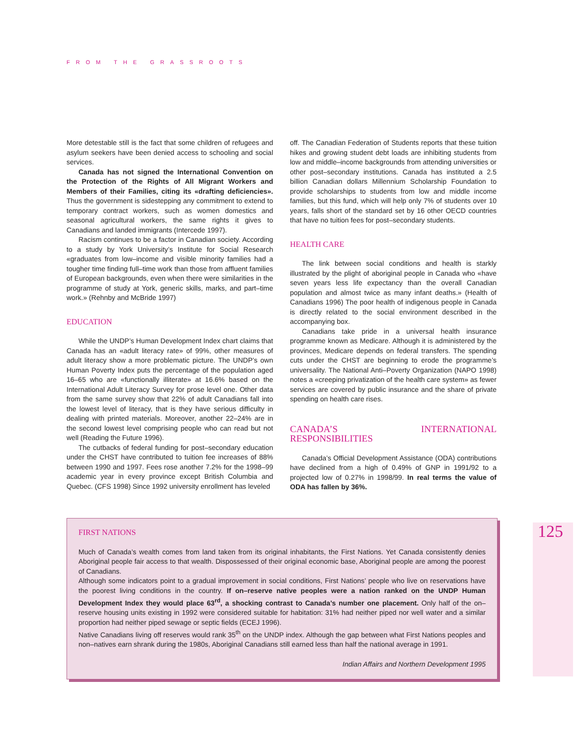FROM THE GRASSROOTS
More detestable still is the fact that some children of refugees and asylum seekers have been denied access to schooling and social services.
Canada has not signed the International Convention on the Protection of the Rights of All Migrant Workers and Members of their Families, citing its «drafting deficiencies». Thus the government is sidestepping any commitment to extend to temporary contract workers, such as women domestics and seasonal agricultural workers, the same rights it gives to Canadians and landed immigrants (Intercede 1997).
Racism continues to be a factor in Canadian society. According to a study by York University’s Institute for Social Research «graduates from low–income and visible minority families had a tougher time finding full–time work than those from affluent families of European backgrounds, even when there were similarities in the programme of study at York, generic skills, marks, and part–time work.» (Rehnby and McBride 1997)
EDUCATION
While the UNDP’s Human Development Index chart claims that Canada has an «adult literacy rate» of 99%, other measures of adult literacy show a more problematic picture. The UNDP’s own Human Poverty Index puts the percentage of the population aged 16–65 who are «functionally illiterate» at 16.6% based on the International Adult Literacy Survey for prose level one. Other data from the same survey show that 22% of adult Canadians fall into the lowest level of literacy, that is they have serious difficulty in dealing with printed materials. Moreover, another 22–24% are in the second lowest level comprising people who can read but not well (Reading the Future 1996).
The cutbacks of federal funding for post–secondary education under the CHST have contributed to tuition fee increases of 88% between 1990 and 1997. Fees rose another 7.2% for the 1998–99 academic year in every province except British Columbia and Quebec. (CFS 1998) Since 1992 university enrollment has leveled
off. The Canadian Federation of Students reports that these tuition hikes and growing student debt loads are inhibiting students from low and middle–income backgrounds from attending universities or other post–secondary institutions. Canada has instituted a 2.5 billion Canadian dollars Millennium Scholarship Foundation to provide scholarships to students from low and middle income families, but this fund, which will help only 7% of students over 10 years, falls short of the standard set by 16 other OECD countries that have no tuition fees for post–secondary students.
HEALTH CARE
The link between social conditions and health is starkly illustrated by the plight of aboriginal people in Canada who «have seven years less life expectancy than the overall Canadian population and almost twice as many infant deaths.» (Health of Canadians 1996) The poor health of indigenous people in Canada is directly related to the social environment described in the accompanying box.
Canadians take pride in a universal health insurance programme known as Medicare. Although it is administered by the provinces, Medicare depends on federal transfers. The spending cuts under the CHST are beginning to erode the programme’s universality. The National Anti–Poverty Organization (NAPO 1998) notes a «creeping privatization of the health care system» as fewer services are covered by public insurance and the share of private spending on health care rises.
CANADA’S INTERNATIONAL RESPONSIBILITIES
Canada’s Official Development Assistance (ODA) contributions have declined from a high of 0.49% of GNP in 1991/92 to a projected low of 0.27% in 1998/99. In real terms the value of ODA has fallen by 36%.
FIRST NATIONS
Much of Canada’s wealth comes from land taken from its original inhabitants, the First Nations. Yet Canada consistently denies Aboriginal people fair access to that wealth. Dispossessed of their original economic base, Aboriginal people are among the poorest of Canadians.
Although some indicators point to a gradual improvement in social conditions, First Nations’ people who live on reservations have the poorest living conditions in the country. If on–reserve native peoples were a nation ranked on the UNDP Human Development Index they would place 63<sup>rd</sup>, a shocking contrast to Canada’s number one placement. Only half of the on–reserve housing units existing in 1992 were considered suitable for habitation: 31% had neither piped nor well water and a similar proportion had neither piped sewage or septic fields (ECEJ 1996).
Native Canadians living off reserves would rank 35<sup>th</sup> on the UNDP index. Although the gap between what First Nations peoples and non–natives earn shrank during the 1980s, Aboriginal Canadians still earned less than half the national average in 1991.
Indian Affairs and Northern Development 1995
125